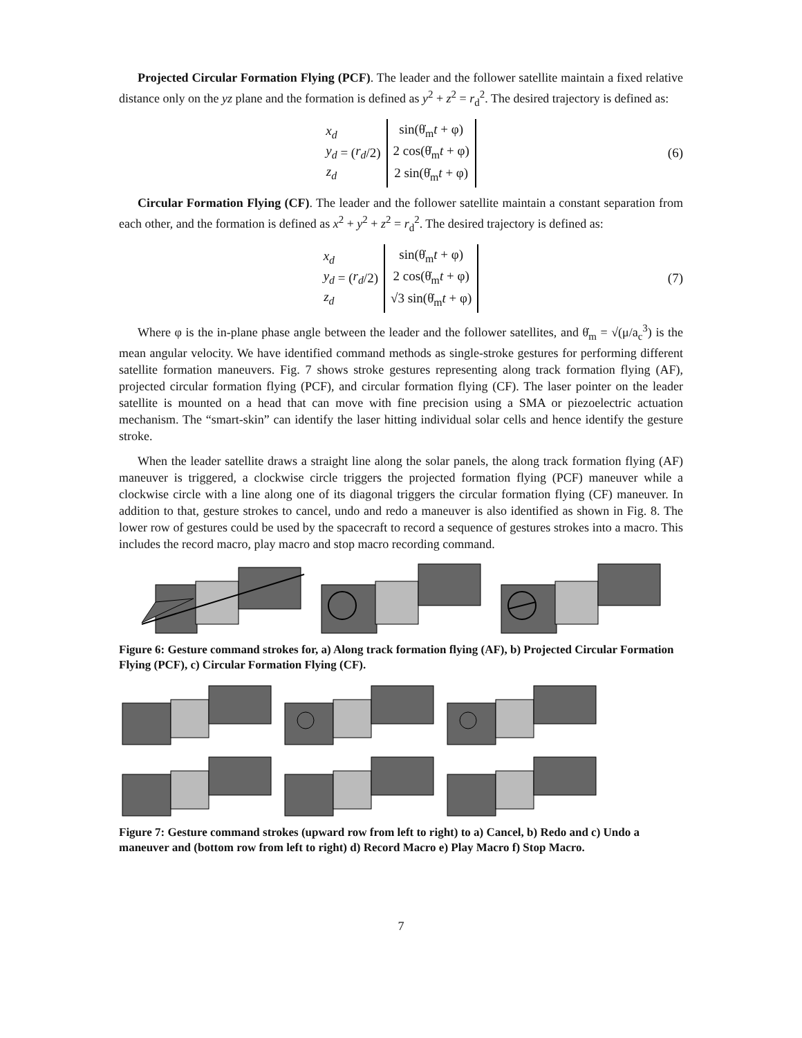Projected Circular Formation Flying (PCF). The leader and the follower satellite maintain a fixed relative distance only on the yz plane and the formation is defined as y<sup>2</sup> + z<sup>2</sup> = r<sub>d</sub><sup>2</sup>. The desired trajectory is defined as:
x<sub>d</sub>
y<sub>d</sub>
z<sub>d</sub> = (r<sub>d</sub> /2) sin(θ̇<sub>m</sub>t + φ)
2 cos(θ̇<sub>m</sub>t + φ)
2 sin(θ̇<sub>m</sub>t + φ) (6)
Circular Formation Flying (CF). The leader and the follower satellite maintain a constant separation from each other, and the formation is defined as x<sup>2</sup> + y<sup>2</sup> + z<sup>2</sup> = r<sub>d</sub><sup>2</sup>. The desired trajectory is defined as:
x<sub>d</sub>
y<sub>d</sub>
z<sub>d</sub> = (r<sub>d</sub> /2) sin(θ̇<sub>m</sub>t + φ)
2 cos(θ̇<sub>m</sub>t + φ)
√3 sin(θ̇<sub>m</sub>t + φ) (7)
Where φ is the in-plane phase angle between the leader and the follower satellites, and θ̇<sub>m</sub> = √(μ/a<sub>c</sub><sup>3</sup>) is the mean angular velocity. We have identified command methods as single-stroke gestures for performing different satellite formation maneuvers. Fig. 7 shows stroke gestures representing along track formation flying (AF), projected circular formation flying (PCF), and circular formation flying (CF). The laser pointer on the leader satellite is mounted on a head that can move with fine precision using a SMA or piezoelectric actuation mechanism. The “smart-skin” can identify the laser hitting individual solar cells and hence identify the gesture stroke.
When the leader satellite draws a straight line along the solar panels, the along track formation flying (AF) maneuver is triggered, a clockwise circle triggers the projected formation flying (PCF) maneuver while a clockwise circle with a line along one of its diagonal triggers the circular formation flying (CF) maneuver. In addition to that, gesture strokes to cancel, undo and redo a maneuver is also identified as shown in Fig. 8. The lower row of gestures could be used by the spacecraft to record a sequence of gestures strokes into a macro. This includes the record macro, play macro and stop macro recording command.
Figure 6: Gesture command strokes for, a) Along track formation flying (AF), b) Projected Circular Formation Flying (PCF), c) Circular Formation Flying (CF).
Figure 7: Gesture command strokes (upward row from left to right) to a) Cancel, b) Redo and c) Undo a maneuver and (bottom row from left to right) d) Record Macro e) Play Macro f) Stop Macro.
7